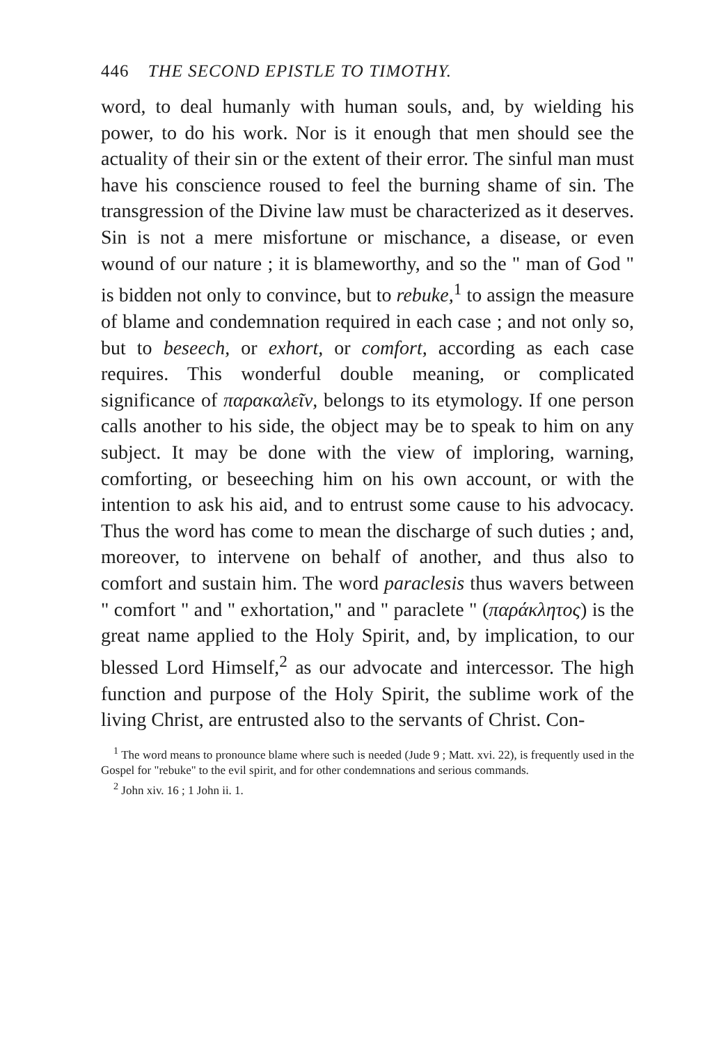446 THE SECOND EPISTLE TO TIMOTHY.
word, to deal humanly with human souls, and, by wielding his power, to do his work. Nor is it enough that men should see the actuality of their sin or the extent of their error. The sinful man must have his conscience roused to feel the burning shame of sin. The transgression of the Divine law must be characterized as it deserves. Sin is not a mere misfortune or mischance, a disease, or even wound of our nature ; it is blameworthy, and so the " man of God " is bidden not only to convince, but to rebuke,<sup>1</sup> to assign the measure of blame and condemnation required in each case ; and not only so, but to beseech, or exhort, or comfort, according as each case requires. This wonderful double meaning, or complicated significance of παρακαλεῖν, belongs to its etymology. If one person calls another to his side, the object may be to speak to him on any subject. It may be done with the view of imploring, warning, comforting, or beseeching him on his own account, or with the intention to ask his aid, and to entrust some cause to his advocacy. Thus the word has come to mean the discharge of such duties ; and, moreover, to intervene on behalf of another, and thus also to comfort and sustain him. The word paraclesis thus wavers between " comfort " and " exhortation," and " paraclete " (παράκλητος) is the great name applied to the Holy Spirit, and, by implication, to our blessed Lord Himself,<sup>2</sup> as our advocate and intercessor. The high function and purpose of the Holy Spirit, the sublime work of the living Christ, are entrusted also to the servants of Christ. Con-
<sup>1</sup> The word means to pronounce blame where such is needed (Jude 9 ; Matt. xvi. 22), is frequently used in the Gospel for "rebuke" to the evil spirit, and for other condemnations and serious commands.
<sup>2</sup> John xiv. 16 ; 1 John ii. 1.